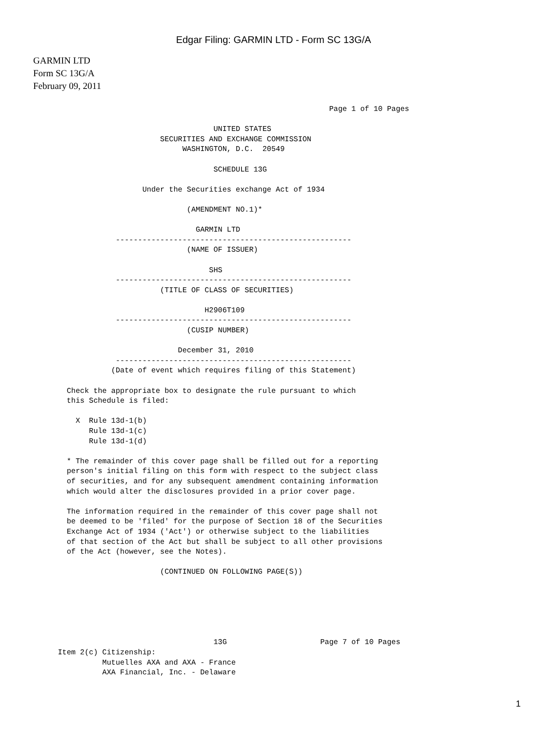Edgar Filing: GARMIN LTD - Form SC 13G/A
GARMIN LTD
Form SC 13G/A
February 09, 2011
                                                                          Page 1 of 10 Pages

                                                UNITED STATES
                                    SECURITIES AND EXCHANGE COMMISSION
                                         WASHINGTON, D.C.  20549

                                                SCHEDULE 13G

                                Under the Securities exchange Act of 1934

                                          (AMENDMENT NO.1)*

                                            GARMIN LTD
                          -----------------------------------------------------
                                          (NAME OF ISSUER)

                                               SHS
                          -----------------------------------------------------
                                    (TITLE OF CLASS OF SECURITIES)

                                              H2906T109
                          -----------------------------------------------------
                                          (CUSIP NUMBER)

                                        December 31, 2010
                          -----------------------------------------------------
                         (Date of event which requires filing of this Statement)

               Check the appropriate box to designate the rule pursuant to which
               this Schedule is filed:

                 X  Rule 13d-1(b)
                    Rule 13d-1(c)
                    Rule 13d-1(d)

               * The remainder of this cover page shall be filled out for a reporting
               person's initial filing on this form with respect to the subject class
               of securities, and for any subsequent amendment containing information
               which would alter the disclosures provided in a prior cover page.

               The information required in the remainder of this cover page shall not
               be deemed to be 'filed' for the purpose of Section 18 of the Securities
               Exchange Act of 1934 ('Act') or otherwise subject to the liabilities
               of that section of the Act but shall be subject to all other provisions
               of the Act (however, see the Notes).

                                    (CONTINUED ON FOLLOWING PAGE(S))






                                                13G                     Page 7 of 10 Pages
             Item 2(c) Citizenship:
                       Mutuelles AXA and AXA - France
                       AXA Financial, Inc. - Delaware
1